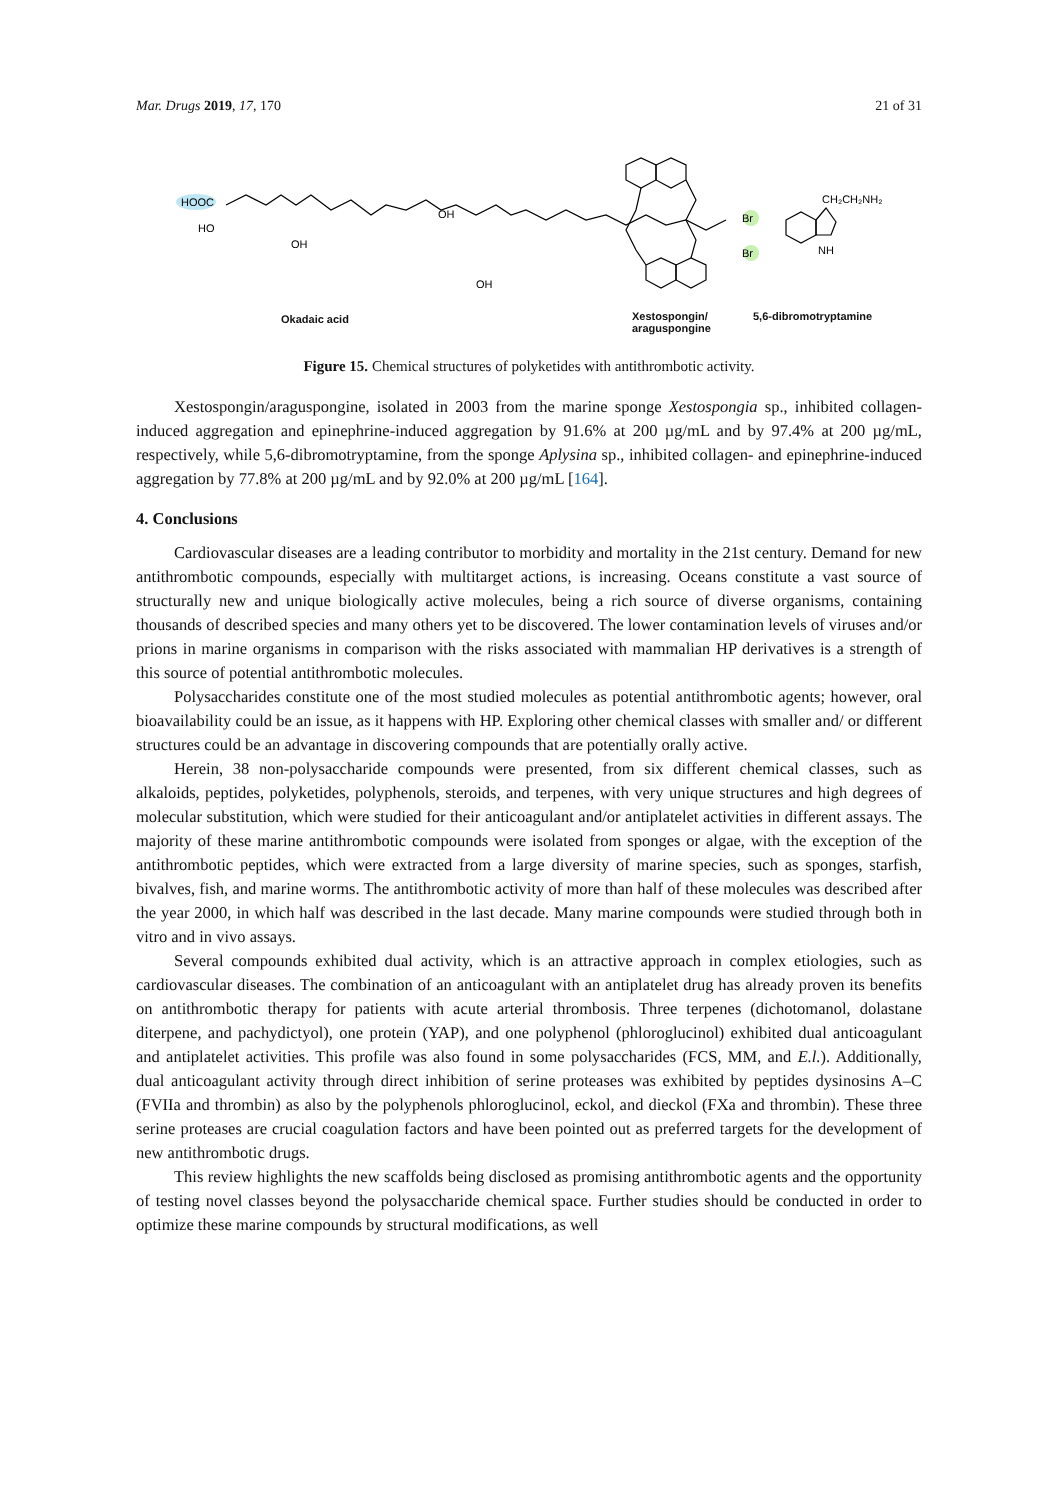Mar. Drugs 2019, 17, 170 21 of 31
HOOC
HO
OH
OH
OH
Br
Br
CH₂CH₂NH₂
NH
Okadaic acid Xestospongin/
araguspongine
5,6-dibromotryptamine
Figure 15. Chemical structures of polyketides with antithrombotic activity.
Xestospongin/araguspongine, isolated in 2003 from the marine sponge Xestospongia sp., inhibited collagen-induced aggregation and epinephrine-induced aggregation by 91.6% at 200 µg/mL and by 97.4% at 200 µg/mL, respectively, while 5,6-dibromotryptamine, from the sponge Aplysina sp., inhibited collagen- and epinephrine-induced aggregation by 77.8% at 200 µg/mL and by 92.0% at 200 µg/mL [164].
4. Conclusions
Cardiovascular diseases are a leading contributor to morbidity and mortality in the 21st century. Demand for new antithrombotic compounds, especially with multitarget actions, is increasing. Oceans constitute a vast source of structurally new and unique biologically active molecules, being a rich source of diverse organisms, containing thousands of described species and many others yet to be discovered. The lower contamination levels of viruses and/or prions in marine organisms in comparison with the risks associated with mammalian HP derivatives is a strength of this source of potential antithrombotic molecules.
Polysaccharides constitute one of the most studied molecules as potential antithrombotic agents; however, oral bioavailability could be an issue, as it happens with HP. Exploring other chemical classes with smaller and/ or different structures could be an advantage in discovering compounds that are potentially orally active.
Herein, 38 non-polysaccharide compounds were presented, from six different chemical classes, such as alkaloids, peptides, polyketides, polyphenols, steroids, and terpenes, with very unique structures and high degrees of molecular substitution, which were studied for their anticoagulant and/or antiplatelet activities in different assays. The majority of these marine antithrombotic compounds were isolated from sponges or algae, with the exception of the antithrombotic peptides, which were extracted from a large diversity of marine species, such as sponges, starfish, bivalves, fish, and marine worms. The antithrombotic activity of more than half of these molecules was described after the year 2000, in which half was described in the last decade. Many marine compounds were studied through both in vitro and in vivo assays.
Several compounds exhibited dual activity, which is an attractive approach in complex etiologies, such as cardiovascular diseases. The combination of an anticoagulant with an antiplatelet drug has already proven its benefits on antithrombotic therapy for patients with acute arterial thrombosis. Three terpenes (dichotomanol, dolastane diterpene, and pachydictyol), one protein (YAP), and one polyphenol (phloroglucinol) exhibited dual anticoagulant and antiplatelet activities. This profile was also found in some polysaccharides (FCS, MM, and E.l.). Additionally, dual anticoagulant activity through direct inhibition of serine proteases was exhibited by peptides dysinosins A–C (FVIIa and thrombin) as also by the polyphenols phloroglucinol, eckol, and dieckol (FXa and thrombin). These three serine proteases are crucial coagulation factors and have been pointed out as preferred targets for the development of new antithrombotic drugs.
This review highlights the new scaffolds being disclosed as promising antithrombotic agents and the opportunity of testing novel classes beyond the polysaccharide chemical space. Further studies should be conducted in order to optimize these marine compounds by structural modifications, as well